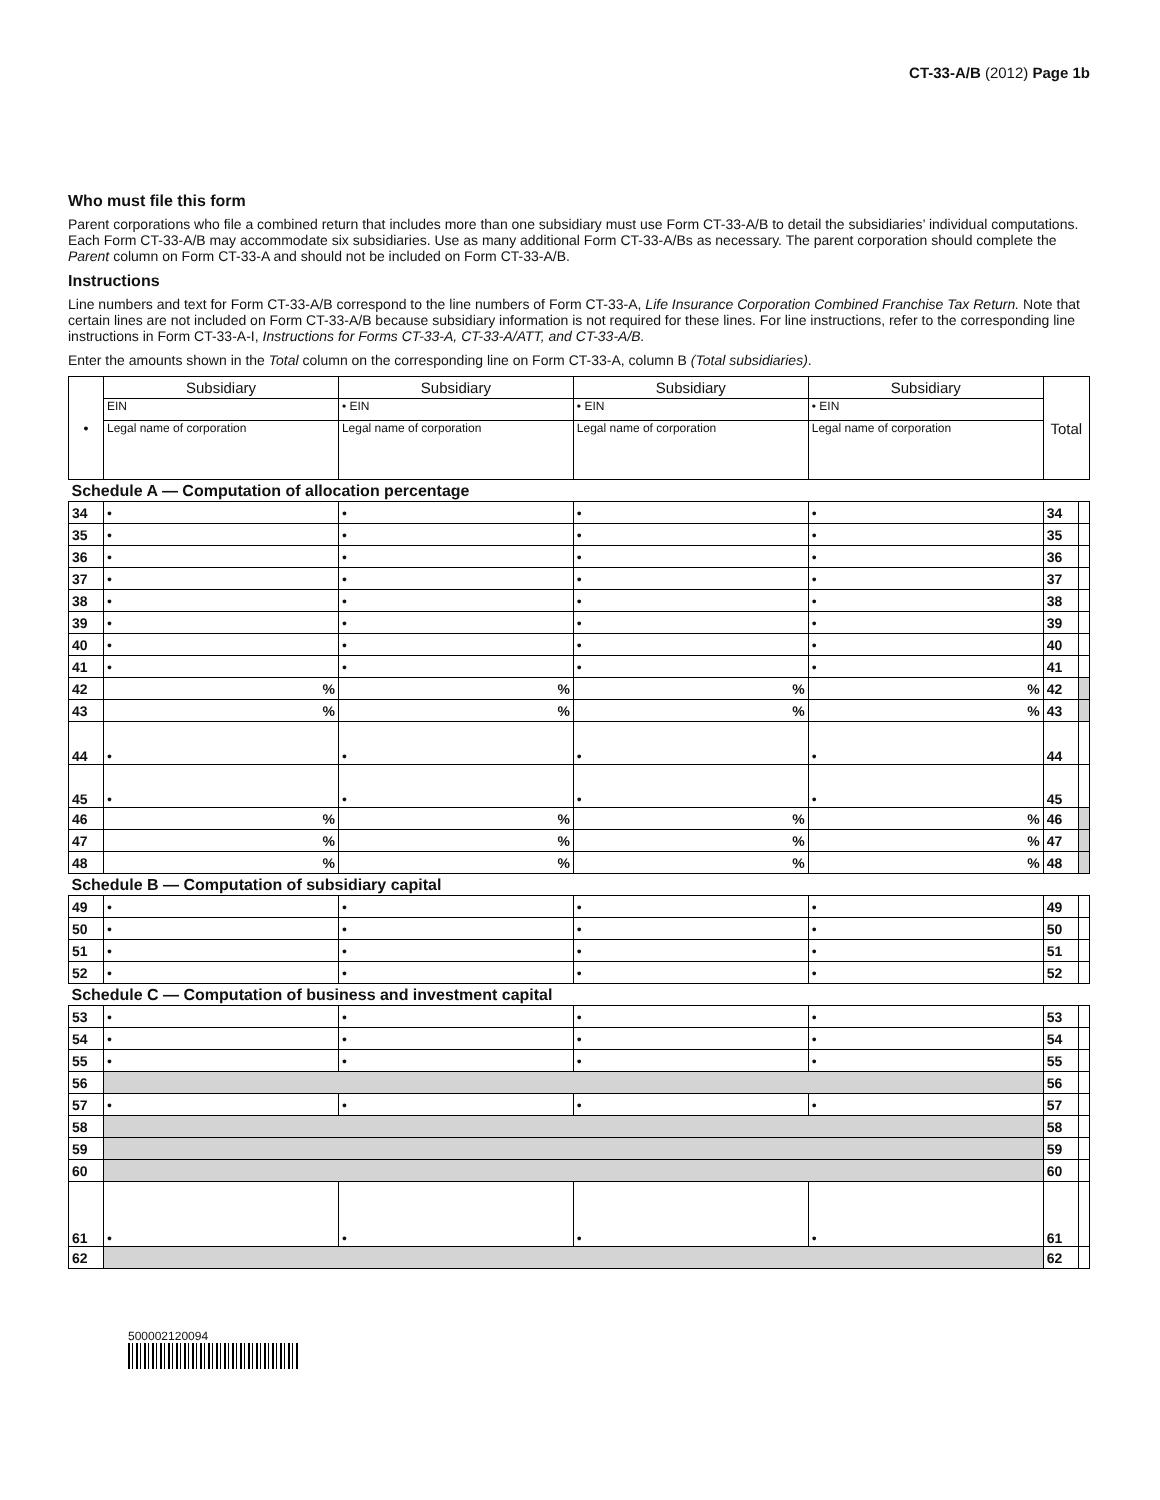CT-33-A/B (2012) Page 1b
Who must file this form
Parent corporations who file a combined return that includes more than one subsidiary must use Form CT-33-A/B to detail the subsidiaries’ individual computations. Each Form CT-33-A/B may accommodate six subsidiaries. Use as many additional Form CT-33-A/Bs as necessary. The parent corporation should complete the Parent column on Form CT-33-A and should not be included on Form CT-33-A/B.
Instructions
Line numbers and text for Form CT-33-A/B correspond to the line numbers of Form CT-33-A, Life Insurance Corporation Combined Franchise Tax Return. Note that certain lines are not included on Form CT-33-A/B because subsidiary information is not required for these lines. For line instructions, refer to the corresponding line instructions in Form CT-33-A-I, Instructions for Forms CT-33-A, CT-33-A/ATT, and CT-33-A/B.
Enter the amounts shown in the Total column on the corresponding line on Form CT-33-A, column B (Total subsidiaries).
| • | Subsidiary | Subsidiary | Subsidiary | Subsidiary | Total | |
| --- | --- | --- | --- | --- | --- | --- |
| | EIN | • EIN | • EIN | • EIN | | |
| | Legal name of corporation | Legal name of corporation | Legal name of corporation | Legal name of corporation | | |
| Schedule A — Computation of allocation percentage | | | | | | |
| 34 | • | • | • | • | 34 | |
| 35 | • | • | • | • | 35 | |
| 36 | • | • | • | • | 36 | |
| 37 | • | • | • | • | 37 | |
| 38 | • | • | • | • | 38 | |
| 39 | • | • | • | • | 39 | |
| 40 | • | • | • | • | 40 | |
| 41 | • | • | • | • | 41 | |
| 42 | % | % | % | % | 42 | |
| 43 | % | % | % | % | 43 | |
| 44 | • | • | • | • | 44 | |
| 45 | • | • | • | • | 45 | |
| 46 | % | % | % | % | 46 | |
| 47 | % | % | % | % | 47 | |
| 48 | % | % | % | % | 48 | |
| Schedule B — Computation of subsidiary capital | | | | | | |
| 49 | • | • | • | • | 49 | |
| 50 | • | • | • | • | 50 | |
| 51 | • | • | • | • | 51 | |
| 52 | • | • | • | • | 52 | |
| Schedule C — Computation of business and investment capital | | | | | | |
| 53 | • | • | • | • | 53 | |
| 54 | • | • | • | • | 54 | |
| 55 | • | • | • | • | 55 | |
| 56 | | | | | 56 | |
| 57 | • | • | • | • | 57 | |
| 58 | | | | | 58 | |
| 59 | | | | | 59 | |
| 60 | | | | | 60 | |
| 61 | • | • | • | • | 61 | |
| 62 | | | | | 62 | |
500002120094